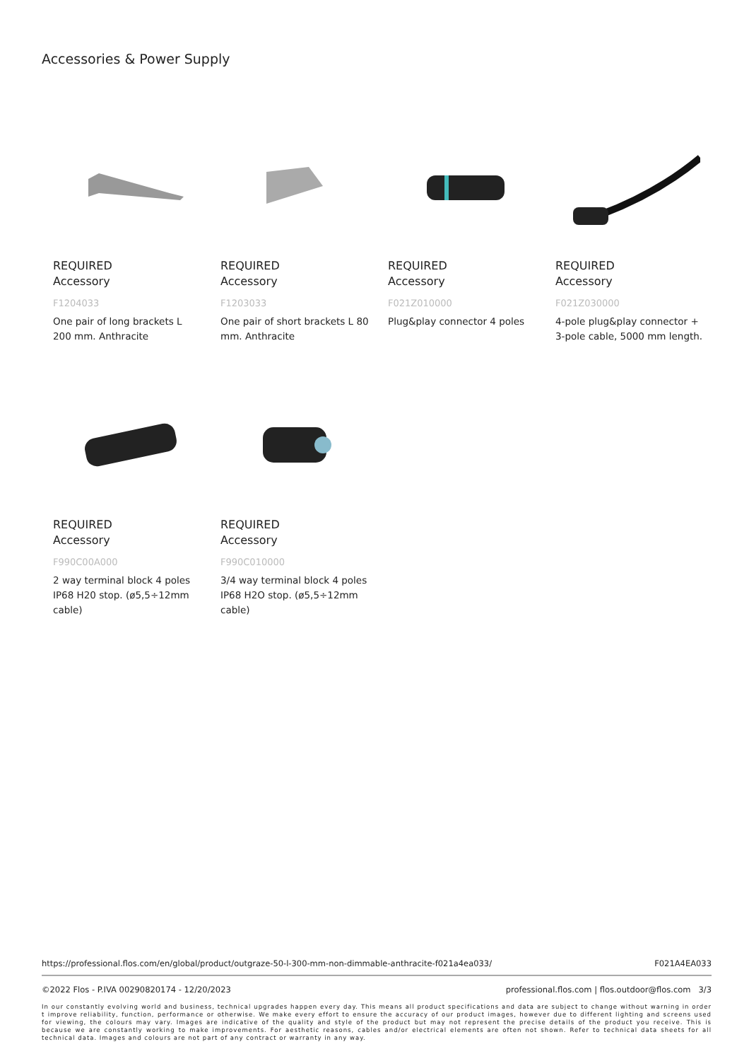Accessories & Power Supply
REQUIRED
Accessory
F1204033
One pair of long brackets L 200 mm. Anthracite
REQUIRED
Accessory
F1203033
One pair of short brackets L 80 mm. Anthracite
REQUIRED
Accessory
F021Z010000
Plug&play connector 4 poles
REQUIRED
Accessory
F021Z030000
4-pole plug&play connector + 3-pole cable, 5000 mm length.
REQUIRED
Accessory
F990C00A000
2 way terminal block 4 poles IP68 H20 stop. (ø5,5÷12mm cable)
REQUIRED
Accessory
F990C010000
3/4 way terminal block 4 poles IP68 H2O stop. (ø5,5÷12mm cable)
https://professional.flos.com/en/global/product/outgraze-50-l-300-mm-non-dimmable-anthracite-f021a4ea033/ F021A4EA033
©2022 Flos - P.IVA 00290820174 - 12/20/2023 professional.flos.com | flos.outdoor@flos.com 3/3
In our constantly evolving world and business, technical upgrades happen every day. This means all product specifications and data are subject to change without warning in order t improve reliability, function, performance or otherwise. We make every effort to ensure the accuracy of our product images, however due to different lighting and screens used for viewing, the colours may vary. Images are indicative of the quality and style of the product but may not represent the precise details of the product you receive. This is because we are constantly working to make improvements. For aesthetic reasons, cables and/or electrical elements are often not shown. Refer to technical data sheets for all technical data. Images and colours are not part of any contract or warranty in any way.